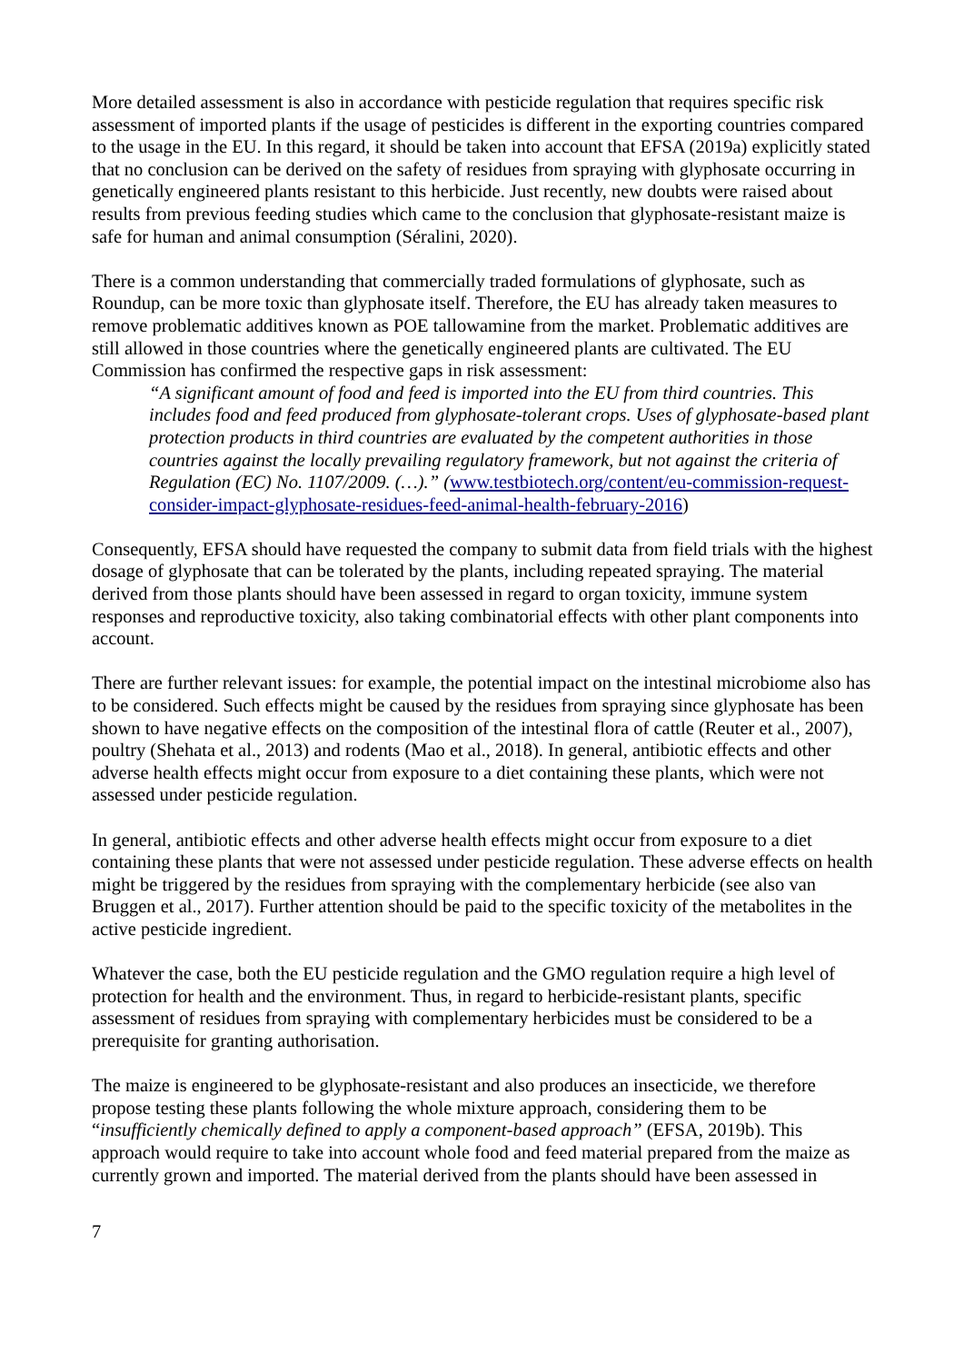More detailed assessment is also in accordance with pesticide regulation that requires specific risk assessment of imported plants if the usage of pesticides is different in the exporting countries compared to the usage in the EU. In this regard, it should be taken into account that EFSA (2019a) explicitly stated that no conclusion can be derived on the safety of residues from spraying with glyphosate occurring in genetically engineered plants resistant to this herbicide. Just recently, new doubts were raised about results from previous feeding studies which came to the conclusion that glyphosate-resistant maize is safe for human and animal consumption (Séralini, 2020).
There is a common understanding that commercially traded formulations of glyphosate, such as Roundup, can be more toxic than glyphosate itself. Therefore, the EU has already taken measures to remove problematic additives known as POE tallowamine from the market. Problematic additives are still allowed in those countries where the genetically engineered plants are cultivated. The EU Commission has confirmed the respective gaps in risk assessment:
“A significant amount of food and feed is imported into the EU from third countries. This includes food and feed produced from glyphosate-tolerant crops. Uses of glyphosate-based plant protection products in third countries are evaluated by the competent authorities in those countries against the locally prevailing regulatory framework, but not against the criteria of Regulation (EC) No. 1107/2009. (…).” (www.testbiotech.org/content/eu-commission-request-consider-impact-glyphosate-residues-feed-animal-health-february-2016)
Consequently, EFSA should have requested the company to submit data from field trials with the highest dosage of glyphosate that can be tolerated by the plants, including repeated spraying. The material derived from those plants should have been assessed in regard to organ toxicity, immune system responses and reproductive toxicity, also taking combinatorial effects with other plant components into account.
There are further relevant issues: for example, the potential impact on the intestinal microbiome also has to be considered. Such effects might be caused by the residues from spraying since glyphosate has been shown to have negative effects on the composition of the intestinal flora of cattle (Reuter et al., 2007), poultry (Shehata et al., 2013) and rodents (Mao et al., 2018). In general, antibiotic effects and other adverse health effects might occur from exposure to a diet containing these plants, which were not assessed under pesticide regulation.
In general, antibiotic effects and other adverse health effects might occur from exposure to a diet containing these plants that were not assessed under pesticide regulation. These adverse effects on health might be triggered by the residues from spraying with the complementary herbicide (see also van Bruggen et al., 2017). Further attention should be paid to the specific toxicity of the metabolites in the active pesticide ingredient.
Whatever the case, both the EU pesticide regulation and the GMO regulation require a high level of protection for health and the environment. Thus, in regard to herbicide-resistant plants, specific assessment of residues from spraying with complementary herbicides must be considered to be a prerequisite for granting authorisation.
The maize is engineered to be glyphosate-resistant and also produces an insecticide, we therefore propose testing these plants following the whole mixture approach, considering them to be “insufficiently chemically defined to apply a component-based approach” (EFSA, 2019b). This approach would require to take into account whole food and feed material prepared from the maize as currently grown and imported. The material derived from the plants should have been assessed in
7